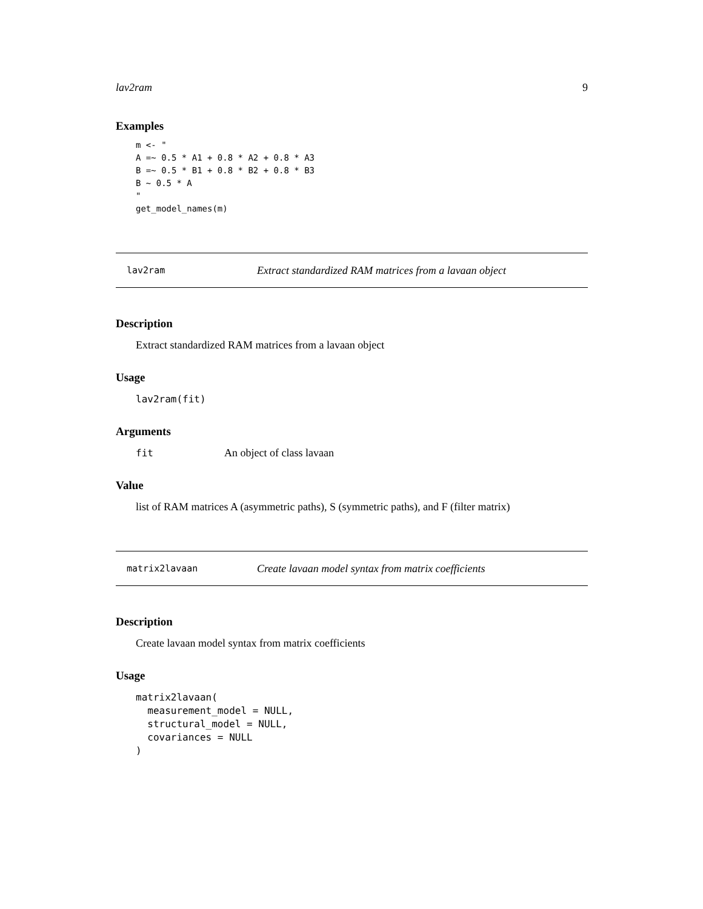lav2ram 9
Examples
m <- "
A =~ 0.5 * A1 + 0.8 * A2 + 0.8 * A3
B =~ 0.5 * B1 + 0.8 * B2 + 0.8 * B3
B ~ 0.5 * A
"
get_model_names(m)
lav2ram Extract standardized RAM matrices from a lavaan object
Description
Extract standardized RAM matrices from a lavaan object
Usage
lav2ram(fit)
Arguments
fit An object of class lavaan
Value
list of RAM matrices A (asymmetric paths), S (symmetric paths), and F (filter matrix)
matrix2lavaan Create lavaan model syntax from matrix coefficients
Description
Create lavaan model syntax from matrix coefficients
Usage
matrix2lavaan(
  measurement_model = NULL,
  structural_model = NULL,
  covariances = NULL
)